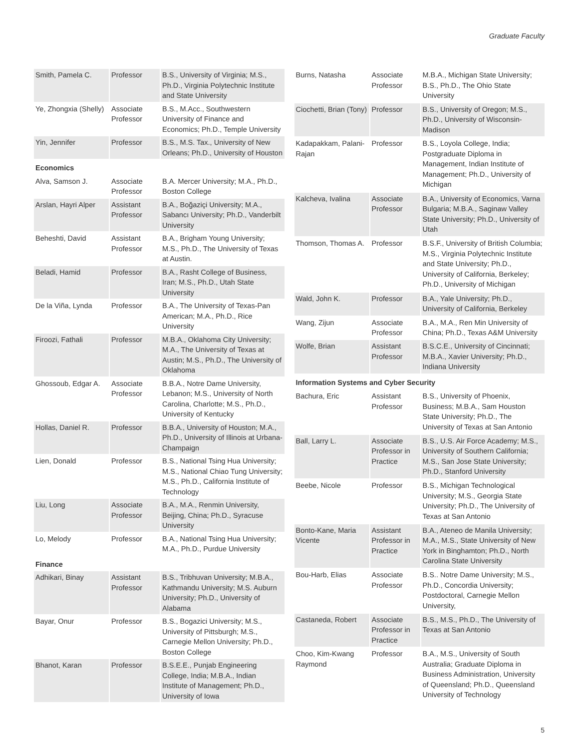Graduate Faculty
| Smith, Pamela C. | Professor | B.S., University of Virginia; M.S., Ph.D., Virginia Polytechnic Institute and State University |
| Ye, Zhongxia (Shelly) | Associate Professor | B.S., M.Acc., Southwestern University of Finance and Economics; Ph.D., Temple University |
| Yin, Jennifer | Professor | B.S., M.S. Tax., University of New Orleans; Ph.D., University of Houston |
| Economics | | |
| Alva, Samson J. | Associate Professor | B.A. Mercer University; M.A., Ph.D., Boston College |
| Arslan, Hayri Alper | Assistant Professor | B.A., Boğaziçi University; M.A., Sabancı University; Ph.D., Vanderbilt University |
| Beheshti, David | Assistant Professor | B.A., Brigham Young University; M.S., Ph.D., The University of Texas at Austin. |
| Beladi, Hamid | Professor | B.A., Rasht College of Business, Iran; M.S., Ph.D., Utah State University |
| De la Viña, Lynda | Professor | B.A., The University of Texas-Pan American; M.A., Ph.D., Rice University |
| Firoozi, Fathali | Professor | M.B.A., Oklahoma City University; M.A., The University of Texas at Austin; M.S., Ph.D., The University of Oklahoma |
| Ghossoub, Edgar A. | Associate Professor | B.B.A., Notre Dame University, Lebanon; M.S., University of North Carolina, Charlotte; M.S., Ph.D., University of Kentucky |
| Hollas, Daniel R. | Professor | B.B.A., University of Houston; M.A., Ph.D., University of Illinois at Urbana-Champaign |
| Lien, Donald | Professor | B.S., National Tsing Hua University; M.S., National Chiao Tung University; M.S., Ph.D., California Institute of Technology |
| Liu, Long | Associate Professor | B.A., M.A., Renmin University, Beijing, China; Ph.D., Syracuse University |
| Lo, Melody | Professor | B.A., National Tsing Hua University; M.A., Ph.D., Purdue University |
| Finance | | |
| Adhikari, Binay | Assistant Professor | B.S., Tribhuvan University; M.B.A., Kathmandu University; M.S. Auburn University; Ph.D., University of Alabama |
| Bayar, Onur | Professor | B.S., Bogazici University; M.S., University of Pittsburgh; M.S., Carnegie Mellon University; Ph.D., Boston College |
| Bhanot, Karan | Professor | B.S.E.E., Punjab Engineering College, India; M.B.A., Indian Institute of Management; Ph.D., University of Iowa |
| Burns, Natasha | Associate Professor | M.B.A., Michigan State University; B.S., Ph.D., The Ohio State University |
| Ciochetti, Brian (Tony) | Professor | B.S., University of Oregon; M.S., Ph.D., University of Wisconsin-Madison |
| Kadapakkam, Palani-Rajan | Professor | B.S., Loyola College, India; Postgraduate Diploma in Management, Indian Institute of Management; Ph.D., University of Michigan |
| Kalcheva, Ivalina | Associate Professor | B.A., University of Economics, Varna Bulgaria; M.B.A., Saginaw Valley State University; Ph.D., University of Utah |
| Thomson, Thomas A. | Professor | B.S.F., University of British Columbia; M.S., Virginia Polytechnic Institute and State University; Ph.D., University of California, Berkeley; Ph.D., University of Michigan |
| Wald, John K. | Professor | B.A., Yale University; Ph.D., University of California, Berkeley |
| Wang, Zijun | Associate Professor | B.A., M.A., Ren Min University of China; Ph.D., Texas A&M University |
| Wolfe, Brian | Assistant Professor | B.S.C.E., University of Cincinnati; M.B.A., Xavier University; Ph.D., Indiana University |
| Information Systems and Cyber Security | | |
| Bachura, Eric | Assistant Professor | B.S., University of Phoenix, Business; M.B.A., Sam Houston State University; Ph.D., The University of Texas at San Antonio |
| Ball, Larry L. | Associate Professor in Practice | B.S., U.S. Air Force Academy; M.S., University of Southern California; M.S., San Jose State University; Ph.D., Stanford University |
| Beebe, Nicole | Professor | B.S., Michigan Technological University; M.S., Georgia State University; Ph.D., The University of Texas at San Antonio |
| Bonto-Kane, Maria Vicente | Assistant Professor in Practice | B.A., Ateneo de Manila University; M.A., M.S., State University of New York in Binghamton; Ph.D., North Carolina State University |
| Bou-Harb, Elias | Associate Professor | B.S.. Notre Dame University; M.S., Ph.D., Concordia University; Postdoctoral, Carnegie Mellon University, |
| Castaneda, Robert | Associate Professor in Practice | B.S., M.S., Ph.D., The University of Texas at San Antonio |
| Choo, Kim-Kwang Raymond | Professor | B.A., M.S., University of South Australia; Graduate Diploma in Business Administration, University of Queensland; Ph.D., Queensland University of Technology |
5